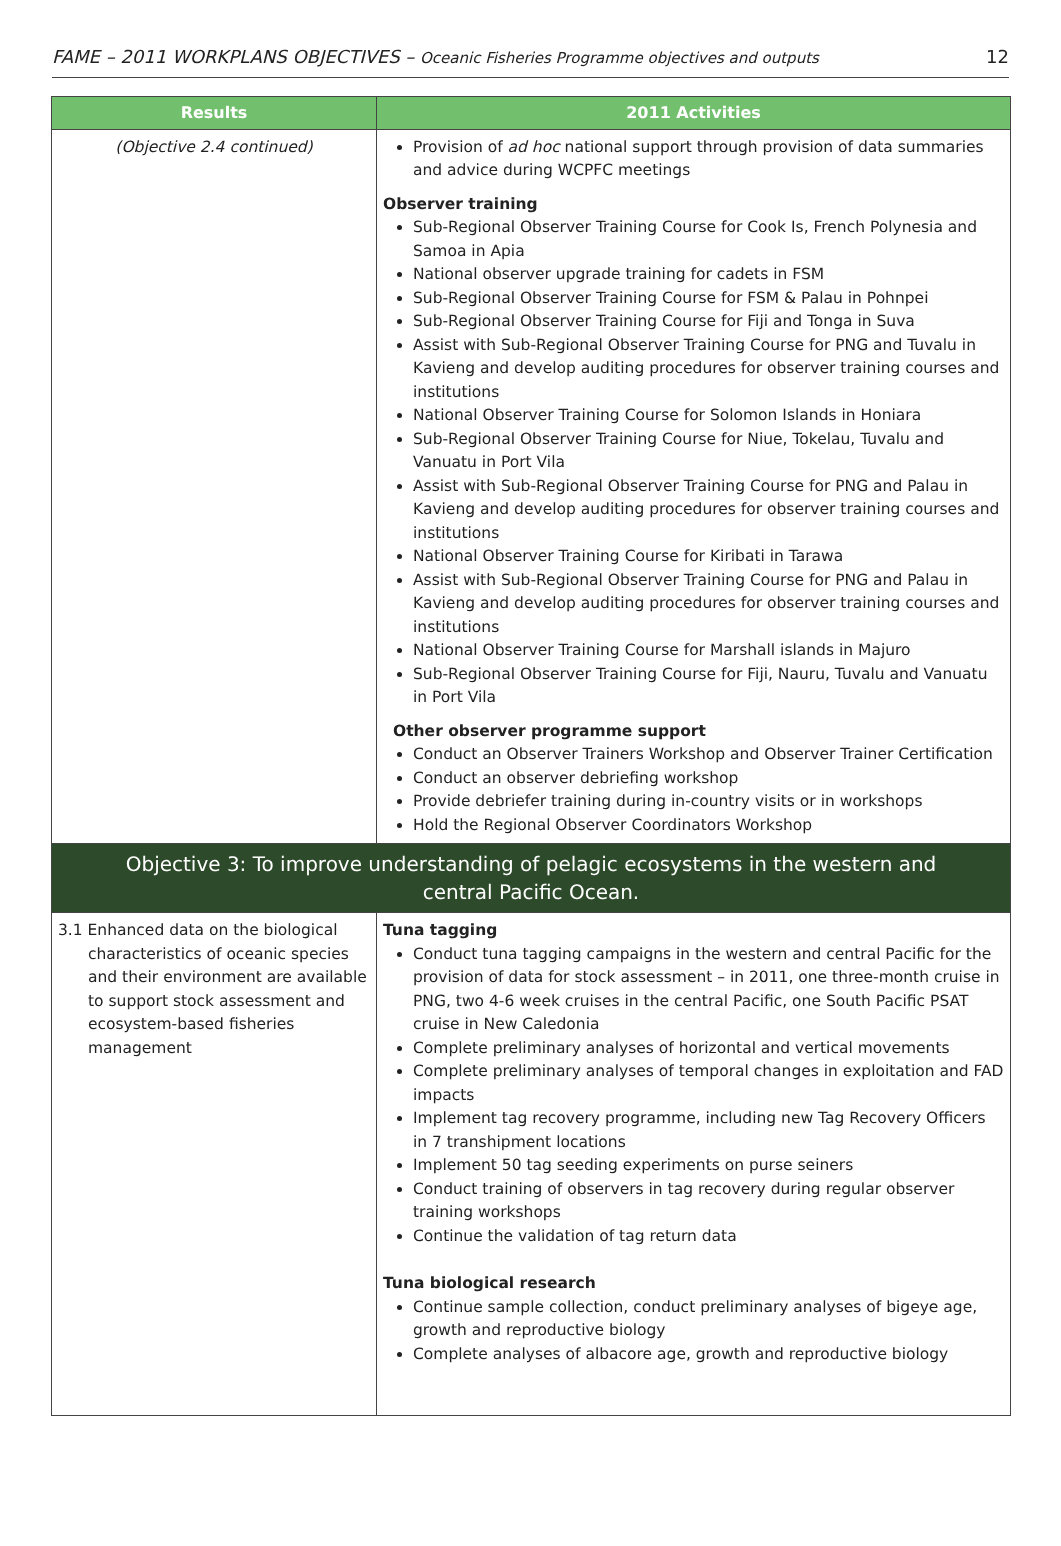FAME – 2011 WORKPLANS OBJECTIVES – Oceanic Fisheries Programme objectives and outputs 12
| Results | 2011 Activities |
| --- | --- |
| (Objective 2.4 continued) | Provision of ad hoc national support through provision of data summaries and advice during WCPFC meetings Observer training Sub-Regional Observer Training Course for Cook Is, French Polynesia and Samoa in Apia National observer upgrade training for cadets in FSM Sub-Regional Observer Training Course for FSM & Palau in Pohnpei Sub-Regional Observer Training Course for Fiji and Tonga in Suva Assist with Sub-Regional Observer Training Course for PNG and Tuvalu in Kavieng and develop auditing procedures for observer training courses and institutions National Observer Training Course for Solomon Islands in Honiara Sub-Regional Observer Training Course for Niue, Tokelau, Tuvalu and Vanuatu in Port Vila Assist with Sub-Regional Observer Training Course for PNG and Palau in Kavieng and develop auditing procedures for observer training courses and institutions National Observer Training Course for Kiribati in Tarawa Assist with Sub-Regional Observer Training Course for PNG and Palau in Kavieng and develop auditing procedures for observer training courses and institutions National Observer Training Course for Marshall islands in Majuro Sub-Regional Observer Training Course for Fiji, Nauru, Tuvalu and Vanuatu in Port Vila Other observer programme support Conduct an Observer Trainers Workshop and Observer Trainer Certification Conduct an observer debriefing workshop Provide debriefer training during in-country visits or in workshops Hold the Regional Observer Coordinators Workshop |
| Objective 3: To improve understanding of pelagic ecosystems in the western and central Pacific Ocean. | |
| 3.1 Enhanced data on the biological characteristics of oceanic species and their environment are available to support stock assessment and ecosystem-based fisheries management | Tuna tagging Conduct tuna tagging campaigns in the western and central Pacific for the provision of data for stock assessment – in 2011, one three-month cruise in PNG, two 4-6 week cruises in the central Pacific, one South Pacific PSAT cruise in New Caledonia Complete preliminary analyses of horizontal and vertical movements Complete preliminary analyses of temporal changes in exploitation and FAD impacts Implement tag recovery programme, including new Tag Recovery Officers in 7 transhipment locations Implement 50 tag seeding experiments on purse seiners Conduct training of observers in tag recovery during regular observer training workshops Continue the validation of tag return data Tuna biological research Continue sample collection, conduct preliminary analyses of bigeye age, growth and reproductive biology Complete analyses of albacore age, growth and reproductive biology |